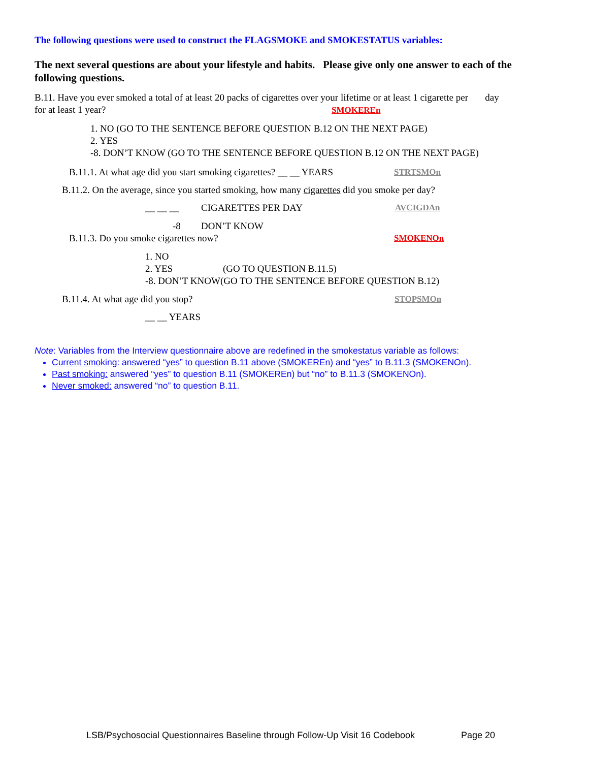The following questions were used to construct the FLAGSMOKE and SMOKESTATUS variables:
The next several questions are about your lifestyle and habits. Please give only one answer to each of the following questions.
B.11. Have you ever smoked a total of at least 20 packs of cigarettes over your lifetime or at least 1 cigarette per day
for at least 1 year? SMOKEREn
1. NO (GO TO THE SENTENCE BEFORE QUESTION B.12 ON THE NEXT PAGE)
2. YES
-8. DON’T KNOW (GO TO THE SENTENCE BEFORE QUESTION B.12 ON THE NEXT PAGE)
B.11.1. At what age did you start smoking cigarettes? __ __ YEARS STRTSMOn
B.11.2. On the average, since you started smoking, how many cigarettes did you smoke per day?
__ __ __ CIGARETTES PER DAY AVCIGDAn
-8 DON’T KNOW
B.11.3. Do you smoke cigarettes now? SMOKENOn
1. NO
2. YES (GO TO QUESTION B.11.5)
-8. DON’T KNOW(GO TO THE SENTENCE BEFORE QUESTION B.12)
B.11.4. At what age did you stop? STOPSMOn
__ __ YEARS
Note: Variables from the Interview questionnaire above are redefined in the smokestatus variable as follows:
Current smoking: answered “yes” to question B.11 above (SMOKEREn) and “yes” to B.11.3 (SMOKENOn).
Past smoking: answered “yes” to question B.11 (SMOKEREn) but “no” to B.11.3 (SMOKENOn).
Never smoked: answered “no” to question B.11.
LSB/Psychosocial Questionnaires Baseline through Follow-Up Visit 16 Codebook Page 20